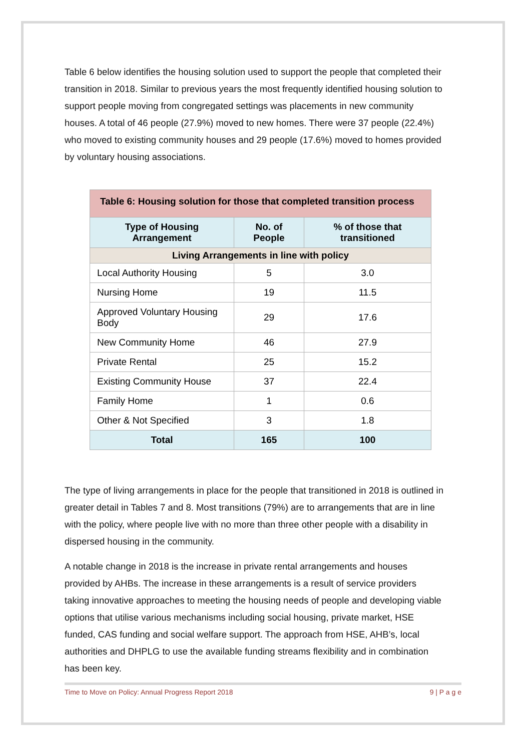Table 6 below identifies the housing solution used to support the people that completed their transition in 2018. Similar to previous years the most frequently identified housing solution to support people moving from congregated settings was placements in new community houses. A total of 46 people (27.9%) moved to new homes. There were 37 people (22.4%) who moved to existing community houses and 29 people (17.6%) moved to homes provided by voluntary housing associations.
| Table 6: Housing solution for those that completed transition process | | |
| --- | --- | --- |
| Type of Housing Arrangement | No. of People | % of those that transitioned |
| Living Arrangements in line with policy | | |
| Local Authority Housing | 5 | 3.0 |
| Nursing Home | 19 | 11.5 |
| Approved Voluntary Housing Body | 29 | 17.6 |
| New Community Home | 46 | 27.9 |
| Private Rental | 25 | 15.2 |
| Existing Community House | 37 | 22.4 |
| Family Home | 1 | 0.6 |
| Other & Not Specified | 3 | 1.8 |
| Total | 165 | 100 |
The type of living arrangements in place for the people that transitioned in 2018 is outlined in greater detail in Tables 7 and 8. Most transitions (79%) are to arrangements that are in line with the policy, where people live with no more than three other people with a disability in dispersed housing in the community.
A notable change in 2018 is the increase in private rental arrangements and houses provided by AHBs. The increase in these arrangements is a result of service providers taking innovative approaches to meeting the housing needs of people and developing viable options that utilise various mechanisms including social housing, private market, HSE funded, CAS funding and social welfare support. The approach from HSE, AHB’s, local authorities and DHPLG to use the available funding streams flexibility and in combination has been key.
Time to Move on Policy: Annual Progress Report 2018 9 | P a g e